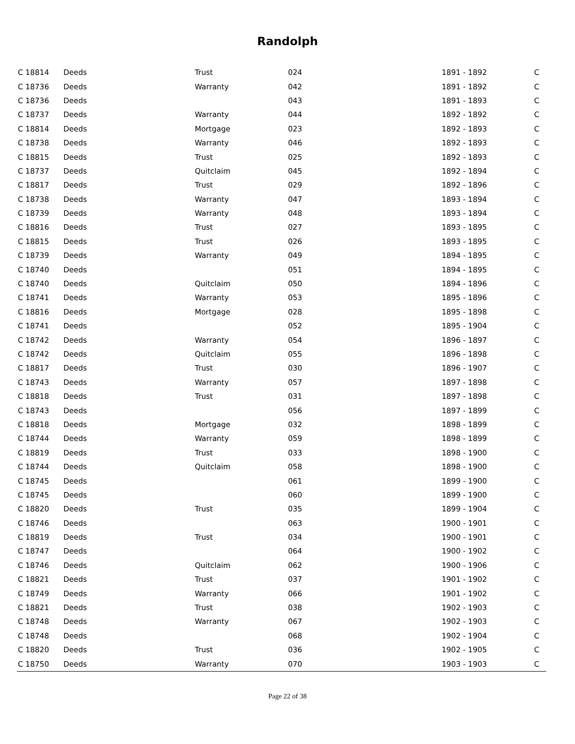Randolph
| C 18814 | Deeds | Trust | 024 | 1891 - 1892 | C |
| C 18736 | Deeds | Warranty | 042 | 1891 - 1892 | C |
| C 18736 | Deeds | | 043 | 1891 - 1893 | C |
| C 18737 | Deeds | Warranty | 044 | 1892 - 1892 | C |
| C 18814 | Deeds | Mortgage | 023 | 1892 - 1893 | C |
| C 18738 | Deeds | Warranty | 046 | 1892 - 1893 | C |
| C 18815 | Deeds | Trust | 025 | 1892 - 1893 | C |
| C 18737 | Deeds | Quitclaim | 045 | 1892 - 1894 | C |
| C 18817 | Deeds | Trust | 029 | 1892 - 1896 | C |
| C 18738 | Deeds | Warranty | 047 | 1893 - 1894 | C |
| C 18739 | Deeds | Warranty | 048 | 1893 - 1894 | C |
| C 18816 | Deeds | Trust | 027 | 1893 - 1895 | C |
| C 18815 | Deeds | Trust | 026 | 1893 - 1895 | C |
| C 18739 | Deeds | Warranty | 049 | 1894 - 1895 | C |
| C 18740 | Deeds | | 051 | 1894 - 1895 | C |
| C 18740 | Deeds | Quitclaim | 050 | 1894 - 1896 | C |
| C 18741 | Deeds | Warranty | 053 | 1895 - 1896 | C |
| C 18816 | Deeds | Mortgage | 028 | 1895 - 1898 | C |
| C 18741 | Deeds | | 052 | 1895 - 1904 | C |
| C 18742 | Deeds | Warranty | 054 | 1896 - 1897 | C |
| C 18742 | Deeds | Quitclaim | 055 | 1896 - 1898 | C |
| C 18817 | Deeds | Trust | 030 | 1896 - 1907 | C |
| C 18743 | Deeds | Warranty | 057 | 1897 - 1898 | C |
| C 18818 | Deeds | Trust | 031 | 1897 - 1898 | C |
| C 18743 | Deeds | | 056 | 1897 - 1899 | C |
| C 18818 | Deeds | Mortgage | 032 | 1898 - 1899 | C |
| C 18744 | Deeds | Warranty | 059 | 1898 - 1899 | C |
| C 18819 | Deeds | Trust | 033 | 1898 - 1900 | C |
| C 18744 | Deeds | Quitclaim | 058 | 1898 - 1900 | C |
| C 18745 | Deeds | | 061 | 1899 - 1900 | C |
| C 18745 | Deeds | | 060 | 1899 - 1900 | C |
| C 18820 | Deeds | Trust | 035 | 1899 - 1904 | C |
| C 18746 | Deeds | | 063 | 1900 - 1901 | C |
| C 18819 | Deeds | Trust | 034 | 1900 - 1901 | C |
| C 18747 | Deeds | | 064 | 1900 - 1902 | C |
| C 18746 | Deeds | Quitclaim | 062 | 1900 - 1906 | C |
| C 18821 | Deeds | Trust | 037 | 1901 - 1902 | C |
| C 18749 | Deeds | Warranty | 066 | 1901 - 1902 | C |
| C 18821 | Deeds | Trust | 038 | 1902 - 1903 | C |
| C 18748 | Deeds | Warranty | 067 | 1902 - 1903 | C |
| C 18748 | Deeds | | 068 | 1902 - 1904 | C |
| C 18820 | Deeds | Trust | 036 | 1902 - 1905 | C |
| C 18750 | Deeds | Warranty | 070 | 1903 - 1903 | C |
Page 22 of 38